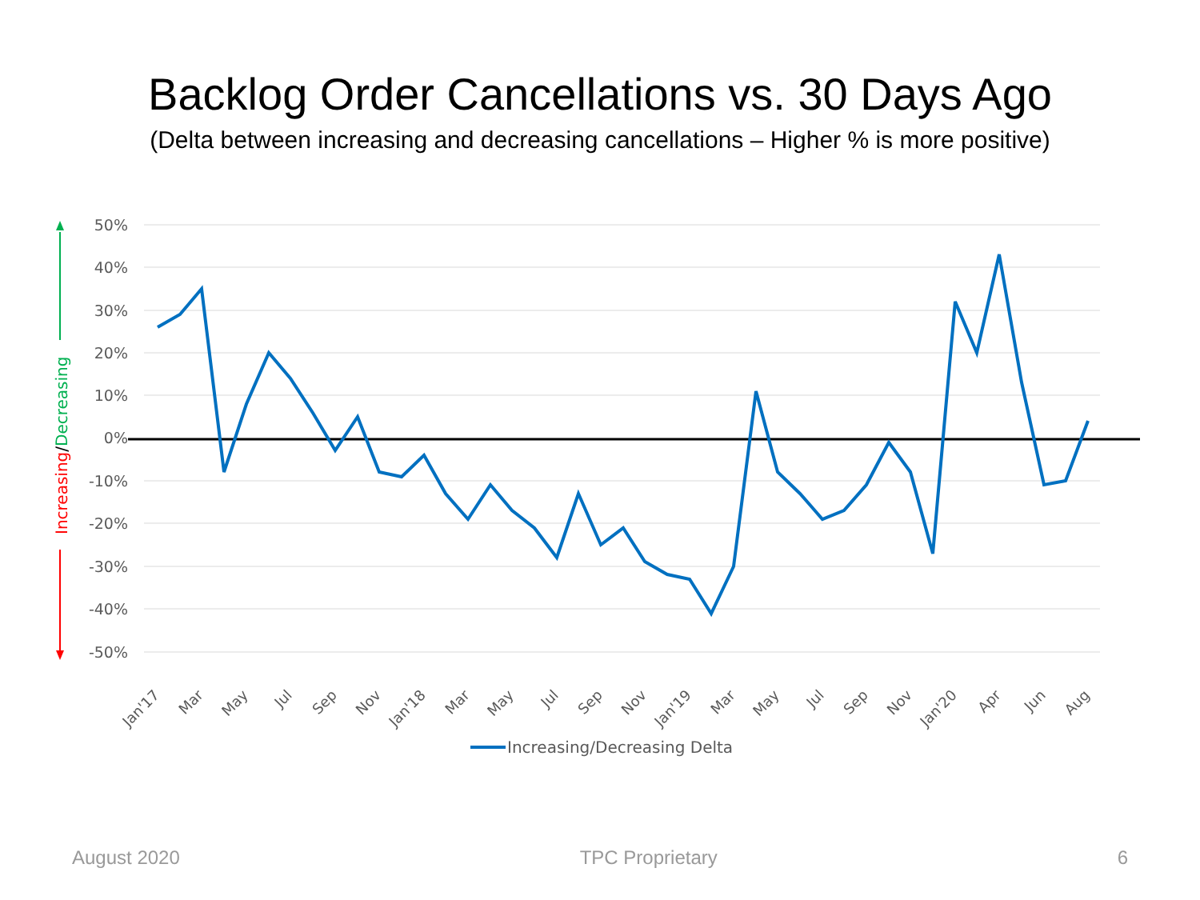Backlog Order Cancellations vs. 30 Days Ago
(Delta between increasing and decreasing cancellations – Higher % is more positive)
50%
40%
30%
20%
10%
0%
-10%
-20%
-30%
-40%
-50%
Jan'17
Mar
May
Jul
Sep
Nov
Jan'18
Mar
May
Jul
Sep
Nov
Jan'19
Mar
May
Jul
Sep
Nov
Jan'20
Apr
Jun
Aug
Increasing/Decreasing
Increasing/Decreasing Delta
August 2020 TPC Proprietary 6